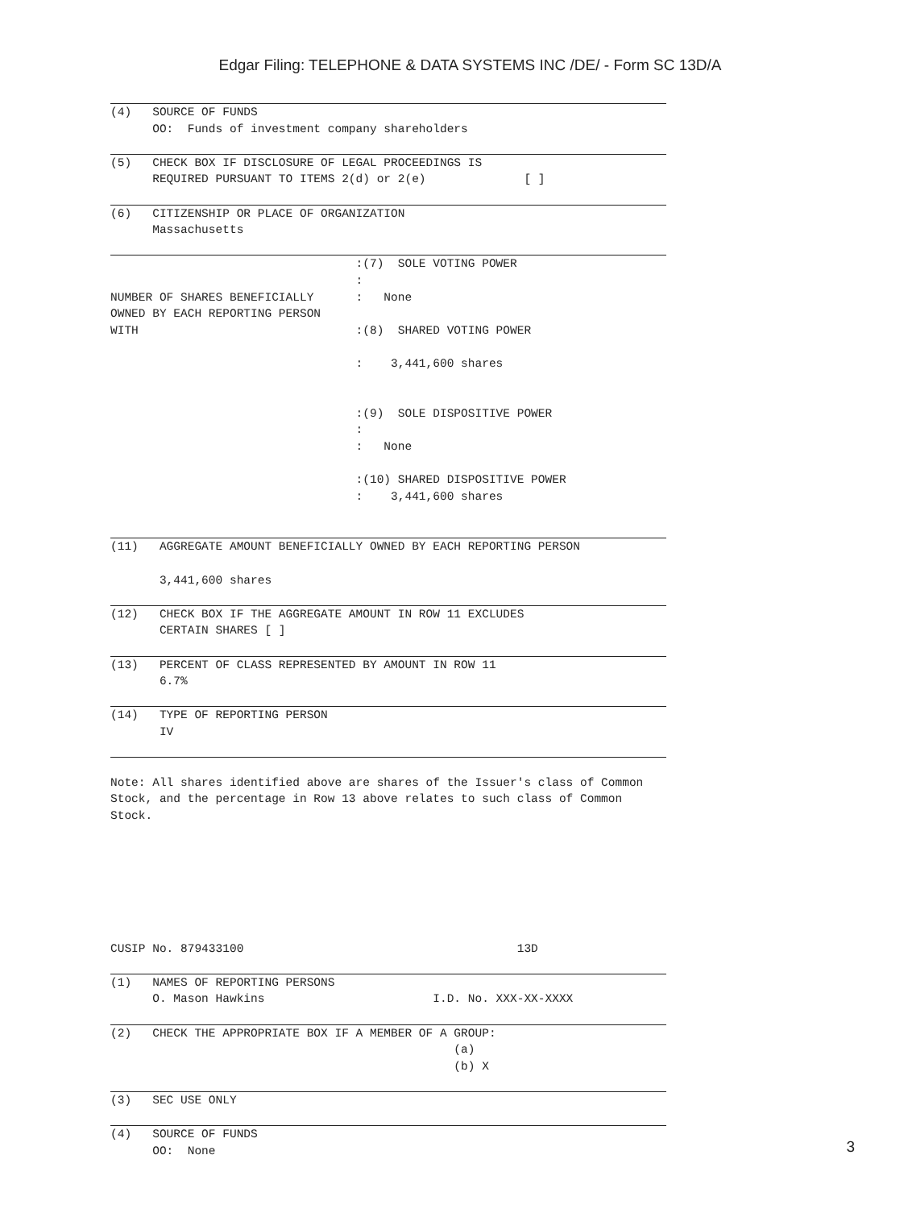Edgar Filing: TELEPHONE & DATA SYSTEMS INC /DE/ - Form SC 13D/A
(4) SOURCE OF FUNDS OO: Funds of investment company shareholders
(5) CHECK BOX IF DISCLOSURE OF LEGAL PROCEEDINGS IS REQUIRED PURSUANT TO ITEMS 2(d) or 2(e) [ ]
(6) CITIZENSHIP OR PLACE OF ORGANIZATION Massachusetts
:(7) SOLE VOTING POWER : NUMBER OF SHARES BENEFICIALLY : None OWNED BY EACH REPORTING PERSON WITH :(8) SHARED VOTING POWER : 3,441,600 shares :(9) SOLE DISPOSITIVE POWER : : None :(10) SHARED DISPOSITIVE POWER : 3,441,600 shares
(11) AGGREGATE AMOUNT BENEFICIALLY OWNED BY EACH REPORTING PERSON 3,441,600 shares
(12) CHECK BOX IF THE AGGREGATE AMOUNT IN ROW 11 EXCLUDES CERTAIN SHARES [ ]
(13) PERCENT OF CLASS REPRESENTED BY AMOUNT IN ROW 11 6.7%
(14) TYPE OF REPORTING PERSON IV
Note: All shares identified above are shares of the Issuer's class of Common Stock, and the percentage in Row 13 above relates to such class of Common Stock. CUSIP No. 879433100 13D
(1) NAMES OF REPORTING PERSONS O. Mason Hawkins I.D. No. XXX-XX-XXXX
(2) CHECK THE APPROPRIATE BOX IF A MEMBER OF A GROUP: (a) (b) X
(3) SEC USE ONLY
(4) SOURCE OF FUNDS OO: None
3